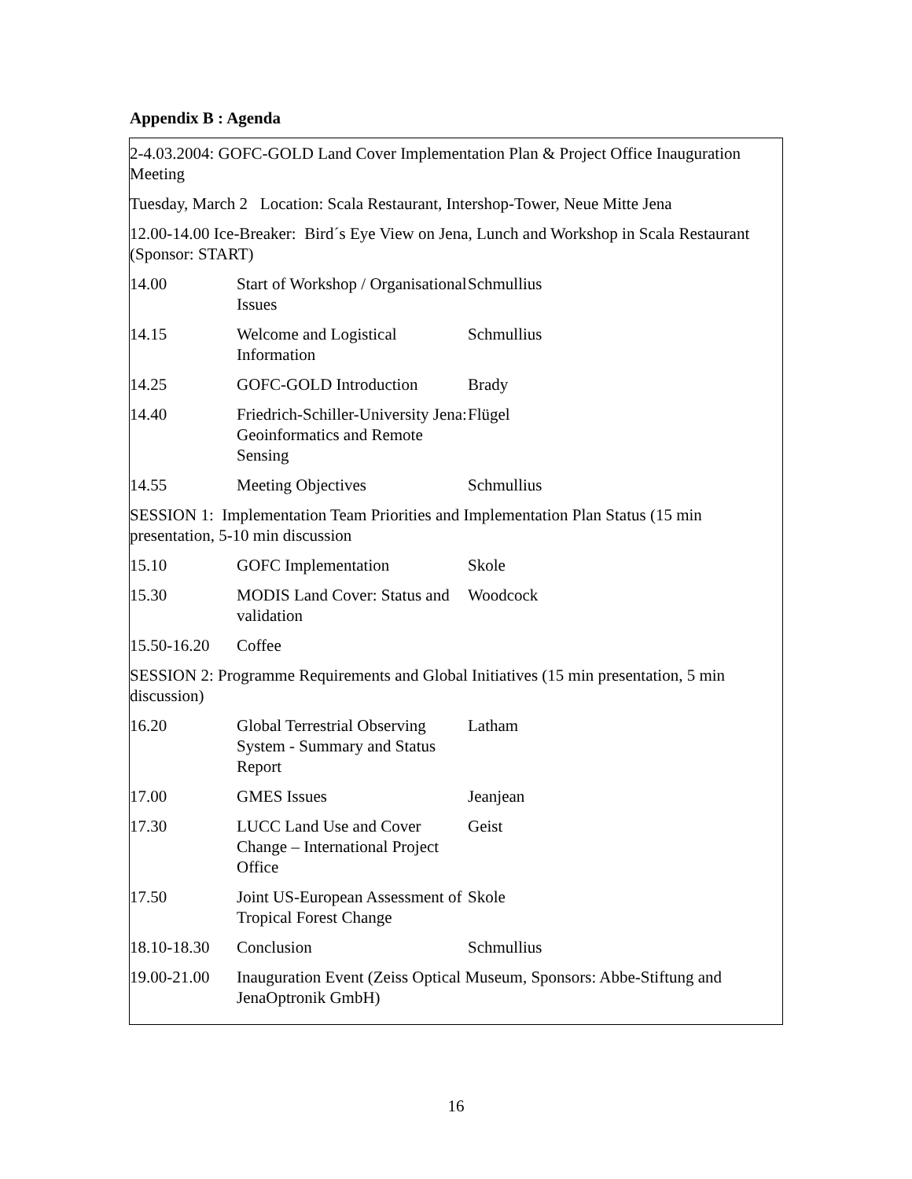Appendix B : Agenda
2-4.03.2004: GOFC-GOLD Land Cover Implementation Plan & Project Office Inauguration Meeting
Tuesday, March 2 Location: Scala Restaurant, Intershop-Tower, Neue Mitte Jena
12.00-14.00 Ice-Breaker: Bird´s Eye View on Jena, Lunch and Workshop in Scala Restaurant (Sponsor: START)
| 14.00 | Start of Workshop / Organisational Issues | Schmullius |
| 14.15 | Welcome and Logistical Information | Schmullius |
| 14.25 | GOFC-GOLD Introduction | Brady |
| 14.40 | Friedrich-Schiller-University Jena: Geoinformatics and Remote Sensing | Flügel |
| 14.55 | Meeting Objectives | Schmullius |
SESSION 1: Implementation Team Priorities and Implementation Plan Status (15 min presentation, 5-10 min discussion
| 15.10 | GOFC Implementation | Skole |
| 15.30 | MODIS Land Cover: Status and validation | Woodcock |
| 15.50-16.20 | Coffee | |
SESSION 2: Programme Requirements and Global Initiatives (15 min presentation, 5 min discussion)
| 16.20 | Global Terrestrial Observing System - Summary and Status Report | Latham |
| 17.00 | GMES Issues | Jeanjean |
| 17.30 | LUCC Land Use and Cover Change – International Project Office | Geist |
| 17.50 | Joint US-European Assessment of Tropical Forest Change | Skole |
| 18.10-18.30 | Conclusion | Schmullius |
| 19.00-21.00 | Inauguration Event (Zeiss Optical Museum, Sponsors: Abbe-Stiftung and JenaOptronik GmbH) | |
16